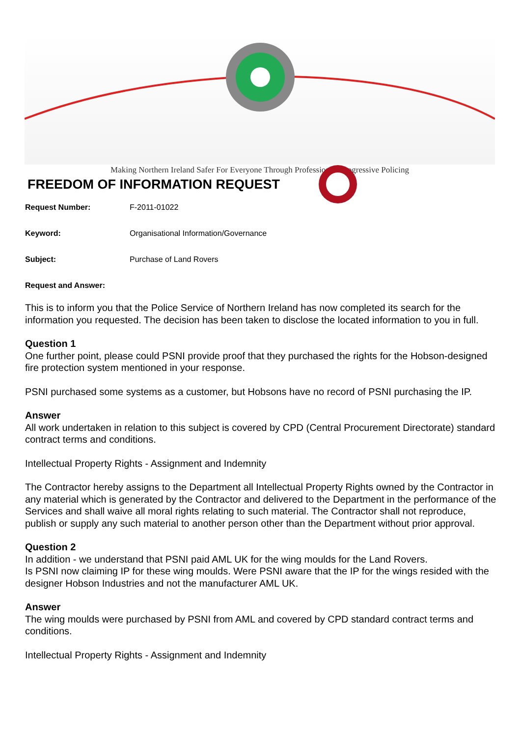Making Northern Ireland Safer For Everyone Through Professional, Progressive Policing
FREEDOM OF INFORMATION REQUEST
Request Number: F-2011-01022
Keyword: Organisational Information/Governance
Subject: Purchase of Land Rovers
Request and Answer:
This is to inform you that the Police Service of Northern Ireland has now completed its search for the information you requested. The decision has been taken to disclose the located information to you in full.
Question 1
One further point, please could PSNI provide proof that they purchased the rights for the Hobson-designed fire protection system mentioned in your response.
PSNI purchased some systems as a customer, but Hobsons have no record of PSNI purchasing the IP.
Answer
All work undertaken in relation to this subject is covered by CPD (Central Procurement Directorate) standard contract terms and conditions.
Intellectual Property Rights - Assignment and Indemnity
The Contractor hereby assigns to the Department all Intellectual Property Rights owned by the Contractor in any material which is generated by the Contractor and delivered to the Department in the performance of the Services and shall waive all moral rights relating to such material. The Contractor shall not reproduce, publish or supply any such material to another person other than the Department without prior approval.
Question 2
In addition - we understand that PSNI paid AML UK for the wing moulds for the Land Rovers.
Is PSNI now claiming IP for these wing moulds. Were PSNI aware that the IP for the wings resided with the designer Hobson Industries and not the manufacturer AML UK.
Answer
The wing moulds were purchased by PSNI from AML and covered by CPD standard contract terms and conditions.
Intellectual Property Rights - Assignment and Indemnity